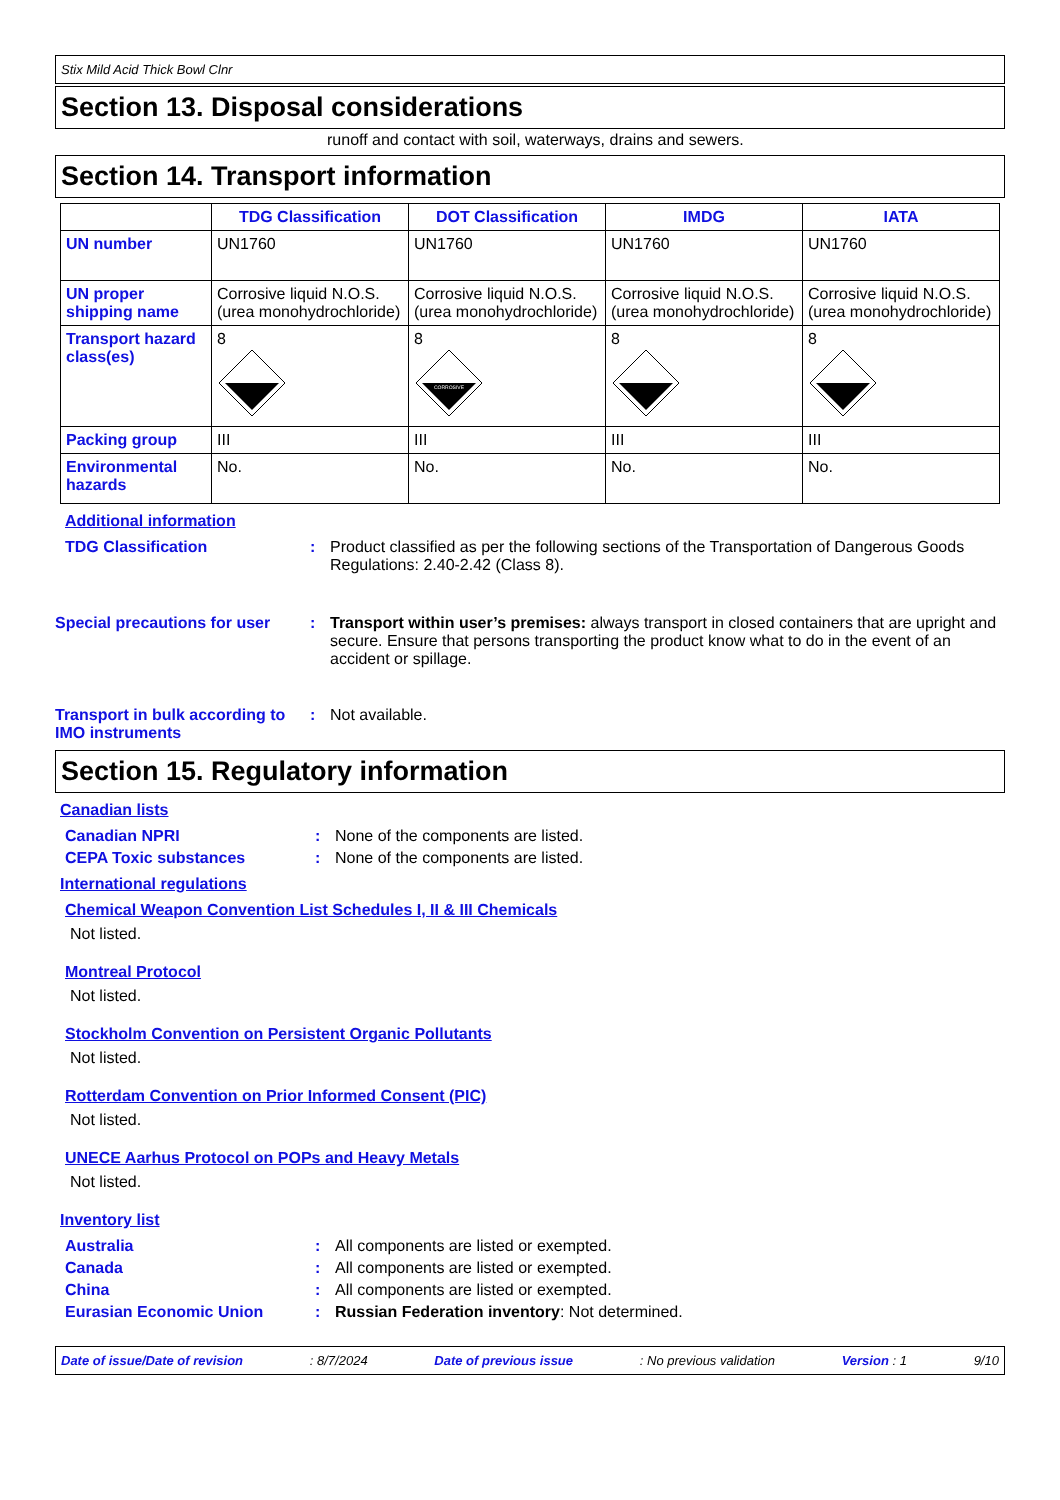Stix Mild Acid Thick Bowl Clnr
Section 13. Disposal considerations
runoff and contact with soil, waterways, drains and sewers.
Section 14. Transport information
| | TDG Classification | DOT Classification | IMDG | IATA |
| --- | --- | --- | --- | --- |
| UN number | UN1760 | UN1760 | UN1760 | UN1760 |
| UN proper shipping name | Corrosive liquid N.O.S. (urea monohydrochloride) | Corrosive liquid N.O.S. (urea monohydrochloride) | Corrosive liquid N.O.S. (urea monohydrochloride) | Corrosive liquid N.O.S. (urea monohydrochloride) |
| Transport hazard class(es) | 8 | 8 CORROSIVE | 8 | 8 |
| Packing group | III | III | III | III |
| Environmental hazards | No. | No. | No. | No. |
Additional information
TDG Classification : Product classified as per the following sections of the Transportation of Dangerous Goods Regulations: 2.40-2.42 (Class 8).
Special precautions for user
: Transport within user’s premises: always transport in closed containers that are upright and secure. Ensure that persons transporting the product know what to do in the event of an accident or spillage.
Transport in bulk according to IMO instruments
: Not available.
Section 15. Regulatory information
Canadian lists
Canadian NPRI : None of the components are listed.
CEPA Toxic substances : None of the components are listed.
International regulations
Chemical Weapon Convention List Schedules I, II & III Chemicals
Not listed.
Montreal Protocol
Not listed.
Stockholm Convention on Persistent Organic Pollutants
Not listed.
Rotterdam Convention on Prior Informed Consent (PIC)
Not listed.
UNECE Aarhus Protocol on POPs and Heavy Metals
Not listed.
Inventory list
Australia : All components are listed or exempted.
Canada : All components are listed or exempted.
China : All components are listed or exempted.
Eurasian Economic Union : Russian Federation inventory: Not determined.
Date of issue/Date of revision: 8/7/2024 Date of previous issue: No previous validation Version : 1 9/10